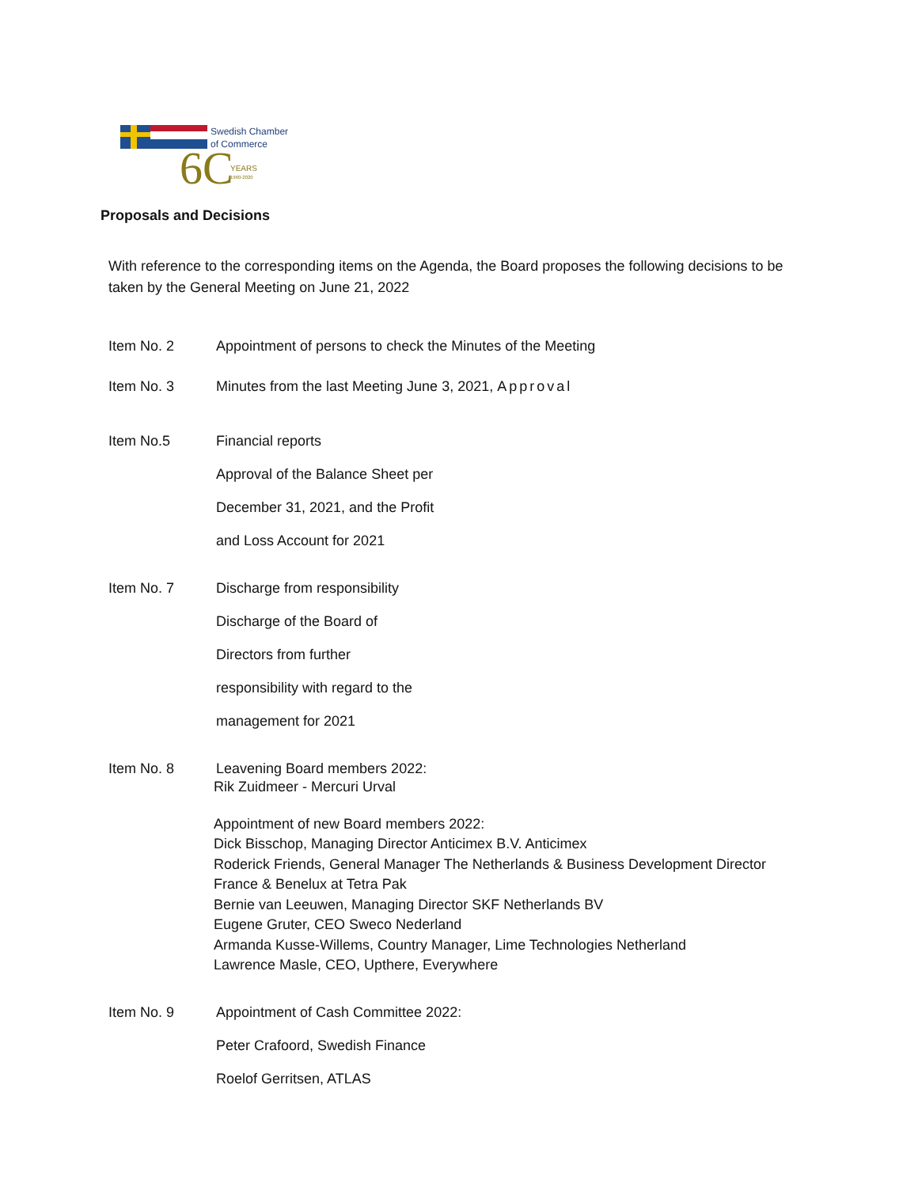Swedish Chamber
of Commerce
6C
YEARS
1960-2020
Proposals and Decisions
With reference to the corresponding items on the Agenda, the Board proposes the following decisions to be taken by the General Meeting on June 21, 2022
Item No. 2 Appointment of persons to check the Minutes of the Meeting
Item No. 3 Minutes from the last Meeting June 3, 2021, Approval
Item No.5 Financial reports
Approval of the Balance Sheet per
December 31, 2021, and the Profit
and Loss Account for 2021
Item No. 7 Discharge from responsibility
Discharge of the Board of
Directors from further
responsibility with regard to the
management for 2021
Item No. 8 Leavening Board members 2022:
Rik Zuidmeer - Mercuri Urval
Appointment of new Board members 2022:
Dick Bisschop, Managing Director Anticimex B.V. Anticimex
Roderick Friends, General Manager The Netherlands & Business Development Director
France & Benelux at Tetra Pak
Bernie van Leeuwen, Managing Director SKF Netherlands BV
Eugene Gruter, CEO Sweco Nederland
Armanda Kusse-Willems, Country Manager, Lime Technologies Netherland
Lawrence Masle, CEO, Upthere, Everywhere
Item No. 9 Appointment of Cash Committee 2022:
Peter Crafoord, Swedish Finance
Roelof Gerritsen, ATLAS